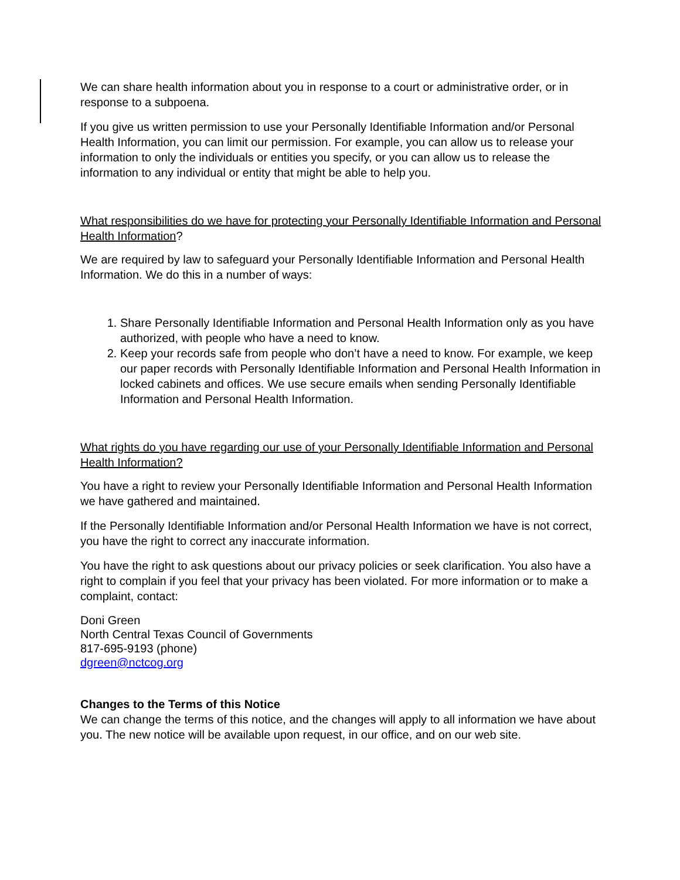We can share health information about you in response to a court or administrative order, or in response to a subpoena.
If you give us written permission to use your Personally Identifiable Information and/or Personal Health Information, you can limit our permission. For example, you can allow us to release your information to only the individuals or entities you specify, or you can allow us to release the information to any individual or entity that might be able to help you.
What responsibilities do we have for protecting your Personally Identifiable Information and Personal Health Information?
We are required by law to safeguard your Personally Identifiable Information and Personal Health Information. We do this in a number of ways:
1. Share Personally Identifiable Information and Personal Health Information only as you have authorized, with people who have a need to know.
2. Keep your records safe from people who don’t have a need to know. For example, we keep our paper records with Personally Identifiable Information and Personal Health Information in locked cabinets and offices. We use secure emails when sending Personally Identifiable Information and Personal Health Information.
What rights do you have regarding our use of your Personally Identifiable Information and Personal Health Information?
You have a right to review your Personally Identifiable Information and Personal Health Information we have gathered and maintained.
If the Personally Identifiable Information and/or Personal Health Information we have is not correct, you have the right to correct any inaccurate information.
You have the right to ask questions about our privacy policies or seek clarification. You also have a right to complain if you feel that your privacy has been violated. For more information or to make a complaint, contact:
Doni Green
North Central Texas Council of Governments
817-695-9193 (phone)
dgreen@nctcog.org
Changes to the Terms of this Notice
We can change the terms of this notice, and the changes will apply to all information we have about you. The new notice will be available upon request, in our office, and on our web site.